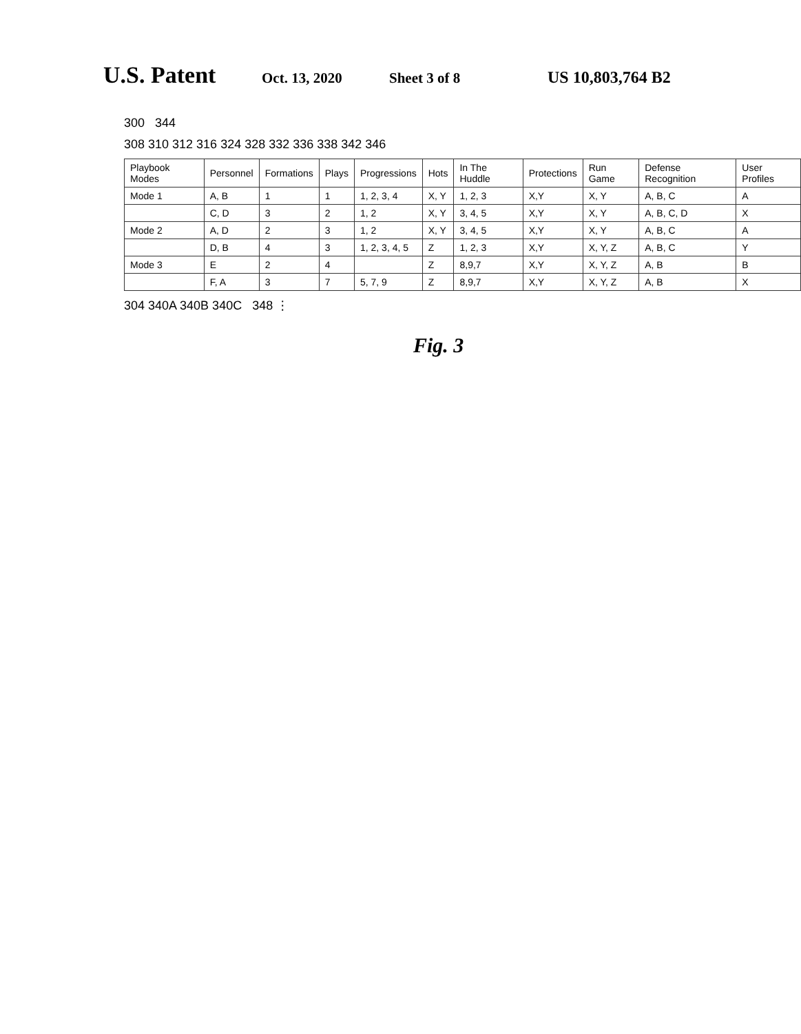U.S. Patent Oct. 13, 2020 Sheet 3 of 8 US 10,803,764 B2
300 344
308 310 312 316 324 328 332 336 338 342 346
| Playbook Modes | Personnel | Formations | Plays | Progressions | Hots | In The Huddle | Protections | Run Game | Defense Recognition | User Profiles |
| --- | --- | --- | --- | --- | --- | --- | --- | --- | --- | --- |
| Mode 1 | A, B | 1 | 1 | 1, 2, 3, 4 | X, Y | 1, 2, 3 | X,Y | X, Y | A, B, C | A |
| | C, D | 3 | 2 | 1, 2 | X, Y | 3, 4, 5 | X,Y | X, Y | A, B, C, D | X |
| Mode 2 | A, D | 2 | 3 | 1, 2 | X, Y | 3, 4, 5 | X,Y | X, Y | A, B, C | A |
| | D, B | 4 | 3 | 1, 2, 3, 4, 5 | Z | 1, 2, 3 | X,Y | X, Y, Z | A, B, C | Y |
| Mode 3 | E | 2 | 4 | | Z | 8,9,7 | X,Y | X, Y, Z | A, B | B |
| | F, A | 3 | 7 | 5, 7, 9 | Z | 8,9,7 | X,Y | X, Y, Z | A, B | X |
304 340A 340B 340C 348 ⋮
Fig. 3